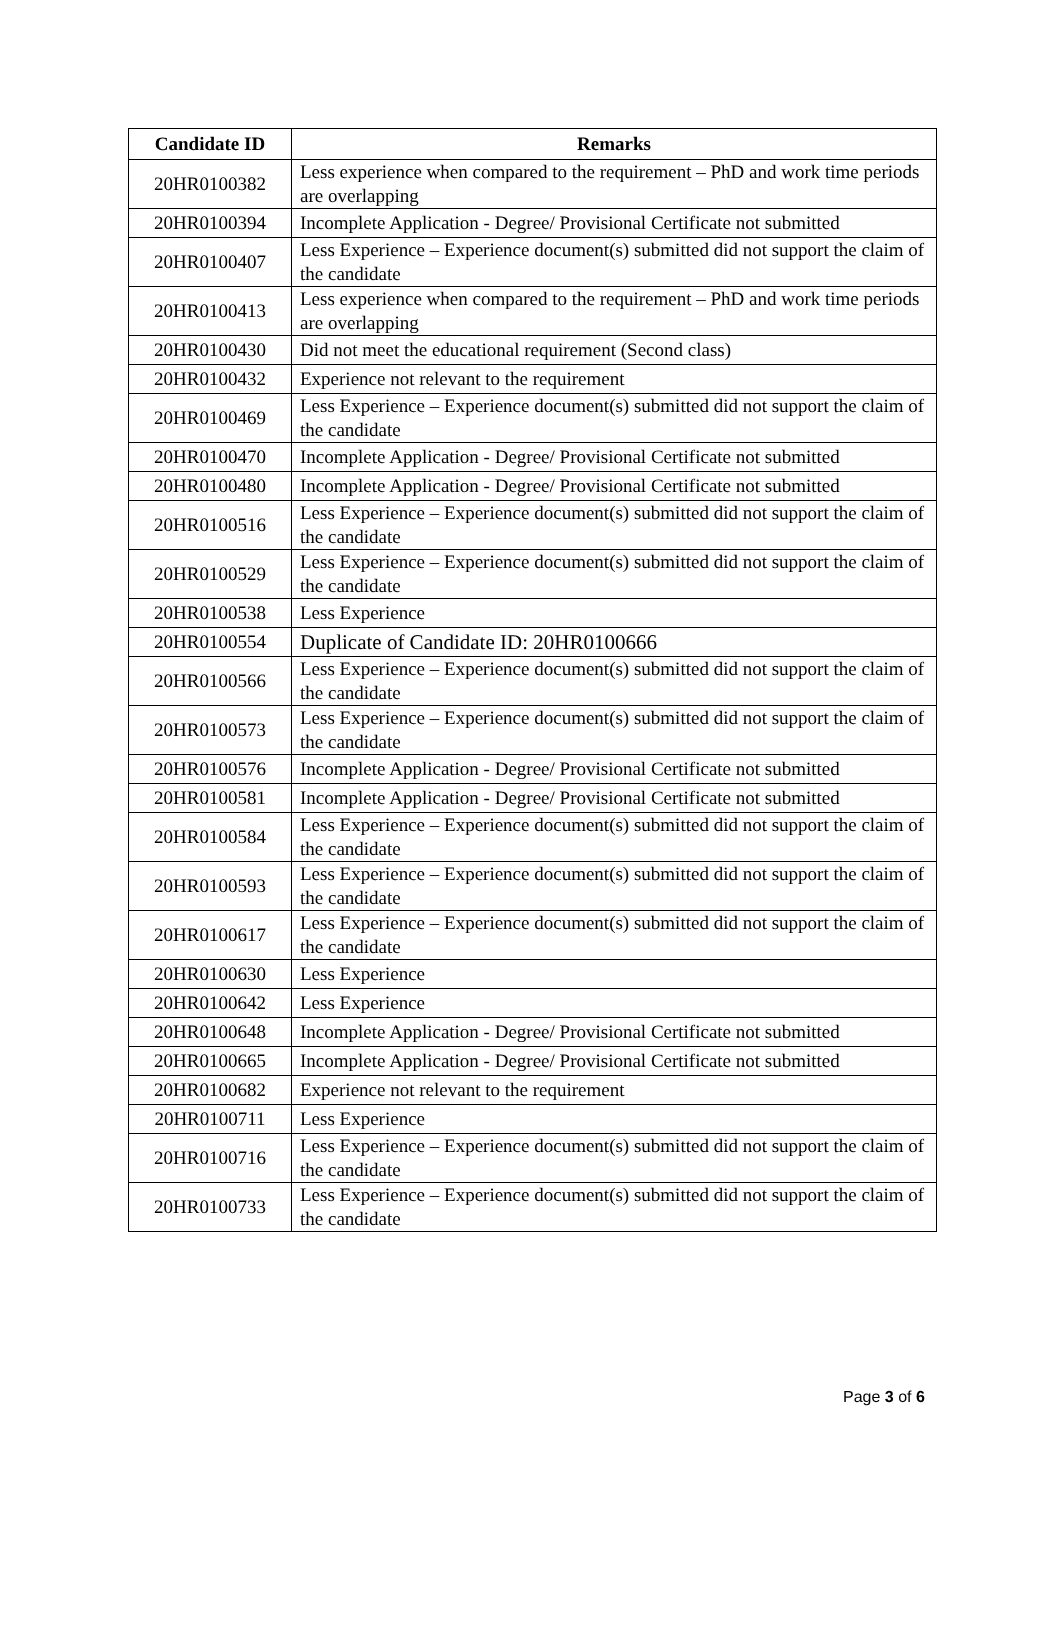| Candidate ID | Remarks |
| --- | --- |
| 20HR0100382 | Less experience when compared to the requirement – PhD and work time periods are overlapping |
| 20HR0100394 | Incomplete Application - Degree/ Provisional Certificate not submitted |
| 20HR0100407 | Less Experience – Experience document(s) submitted did not support the claim of the candidate |
| 20HR0100413 | Less experience when compared to the requirement – PhD and work time periods are overlapping |
| 20HR0100430 | Did not meet the educational requirement (Second class) |
| 20HR0100432 | Experience not relevant to the requirement |
| 20HR0100469 | Less Experience – Experience document(s) submitted did not support the claim of the candidate |
| 20HR0100470 | Incomplete Application - Degree/ Provisional Certificate not submitted |
| 20HR0100480 | Incomplete Application - Degree/ Provisional Certificate not submitted |
| 20HR0100516 | Less Experience – Experience document(s) submitted did not support the claim of the candidate |
| 20HR0100529 | Less Experience – Experience document(s) submitted did not support the claim of the candidate |
| 20HR0100538 | Less Experience |
| 20HR0100554 | Duplicate of Candidate ID: 20HR0100666 |
| 20HR0100566 | Less Experience – Experience document(s) submitted did not support the claim of the candidate |
| 20HR0100573 | Less Experience – Experience document(s) submitted did not support the claim of the candidate |
| 20HR0100576 | Incomplete Application - Degree/ Provisional Certificate not submitted |
| 20HR0100581 | Incomplete Application - Degree/ Provisional Certificate not submitted |
| 20HR0100584 | Less Experience – Experience document(s) submitted did not support the claim of the candidate |
| 20HR0100593 | Less Experience – Experience document(s) submitted did not support the claim of the candidate |
| 20HR0100617 | Less Experience – Experience document(s) submitted did not support the claim of the candidate |
| 20HR0100630 | Less Experience |
| 20HR0100642 | Less Experience |
| 20HR0100648 | Incomplete Application - Degree/ Provisional Certificate not submitted |
| 20HR0100665 | Incomplete Application - Degree/ Provisional Certificate not submitted |
| 20HR0100682 | Experience not relevant to the requirement |
| 20HR0100711 | Less Experience |
| 20HR0100716 | Less Experience – Experience document(s) submitted did not support the claim of the candidate |
| 20HR0100733 | Less Experience – Experience document(s) submitted did not support the claim of the candidate |
Page 3 of 6